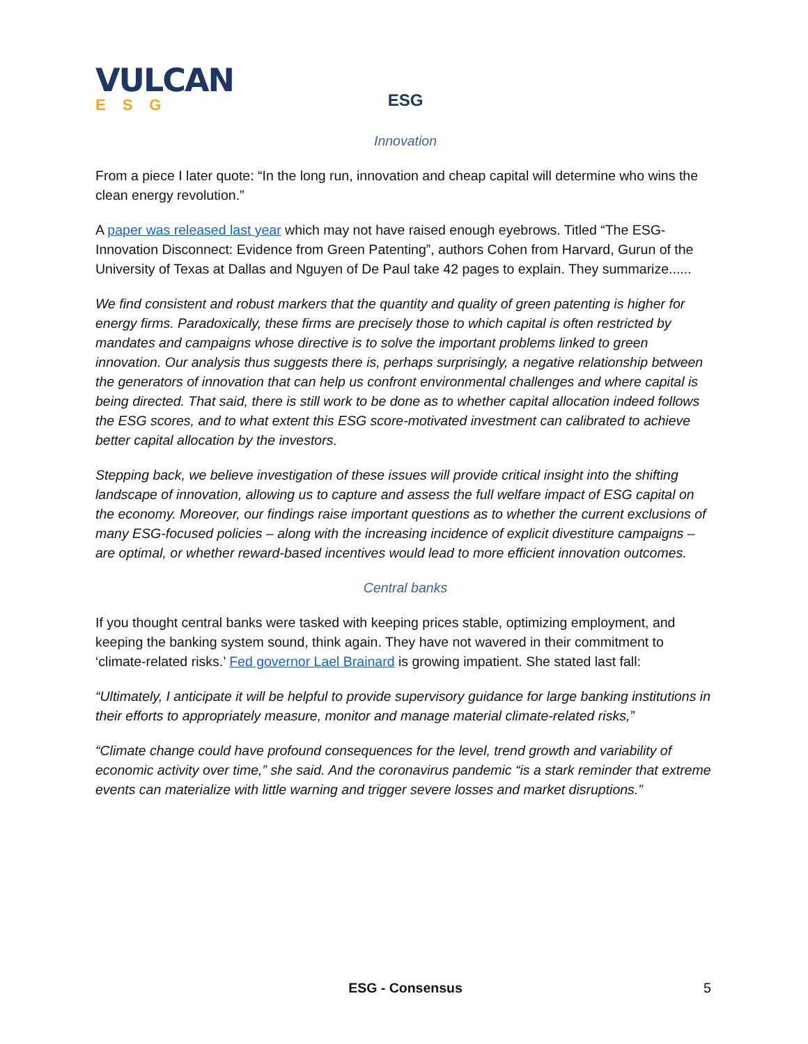VULCAN
ESG
ESG
Innovation
From a piece I later quote: “In the long run, innovation and cheap capital will determine who wins the clean energy revolution.”
A paper was released last year which may not have raised enough eyebrows. Titled “The ESG-Innovation Disconnect: Evidence from Green Patenting”, authors Cohen from Harvard, Gurun of the University of Texas at Dallas and Nguyen of De Paul take 42 pages to explain. They summarize......
We find consistent and robust markers that the quantity and quality of green patenting is higher for energy firms. Paradoxically, these firms are precisely those to which capital is often restricted by mandates and campaigns whose directive is to solve the important problems linked to green innovation. Our analysis thus suggests there is, perhaps surprisingly, a negative relationship between the generators of innovation that can help us confront environmental challenges and where capital is being directed. That said, there is still work to be done as to whether capital allocation indeed follows the ESG scores, and to what extent this ESG score-motivated investment can calibrated to achieve better capital allocation by the investors.
Stepping back, we believe investigation of these issues will provide critical insight into the shifting landscape of innovation, allowing us to capture and assess the full welfare impact of ESG capital on the economy. Moreover, our findings raise important questions as to whether the current exclusions of many ESG-focused policies – along with the increasing incidence of explicit divestiture campaigns – are optimal, or whether reward-based incentives would lead to more efficient innovation outcomes.
Central banks
If you thought central banks were tasked with keeping prices stable, optimizing employment, and keeping the banking system sound, think again. They have not wavered in their commitment to ‘climate-related risks.’ Fed governor Lael Brainard is growing impatient. She stated last fall:
“Ultimately, I anticipate it will be helpful to provide supervisory guidance for large banking institutions in their efforts to appropriately measure, monitor and manage material climate-related risks,”
“Climate change could have profound consequences for the level, trend growth and variability of economic activity over time,” she said. And the coronavirus pandemic “is a stark reminder that extreme events can materialize with little warning and trigger severe losses and market disruptions.”
ESG - Consensus 5